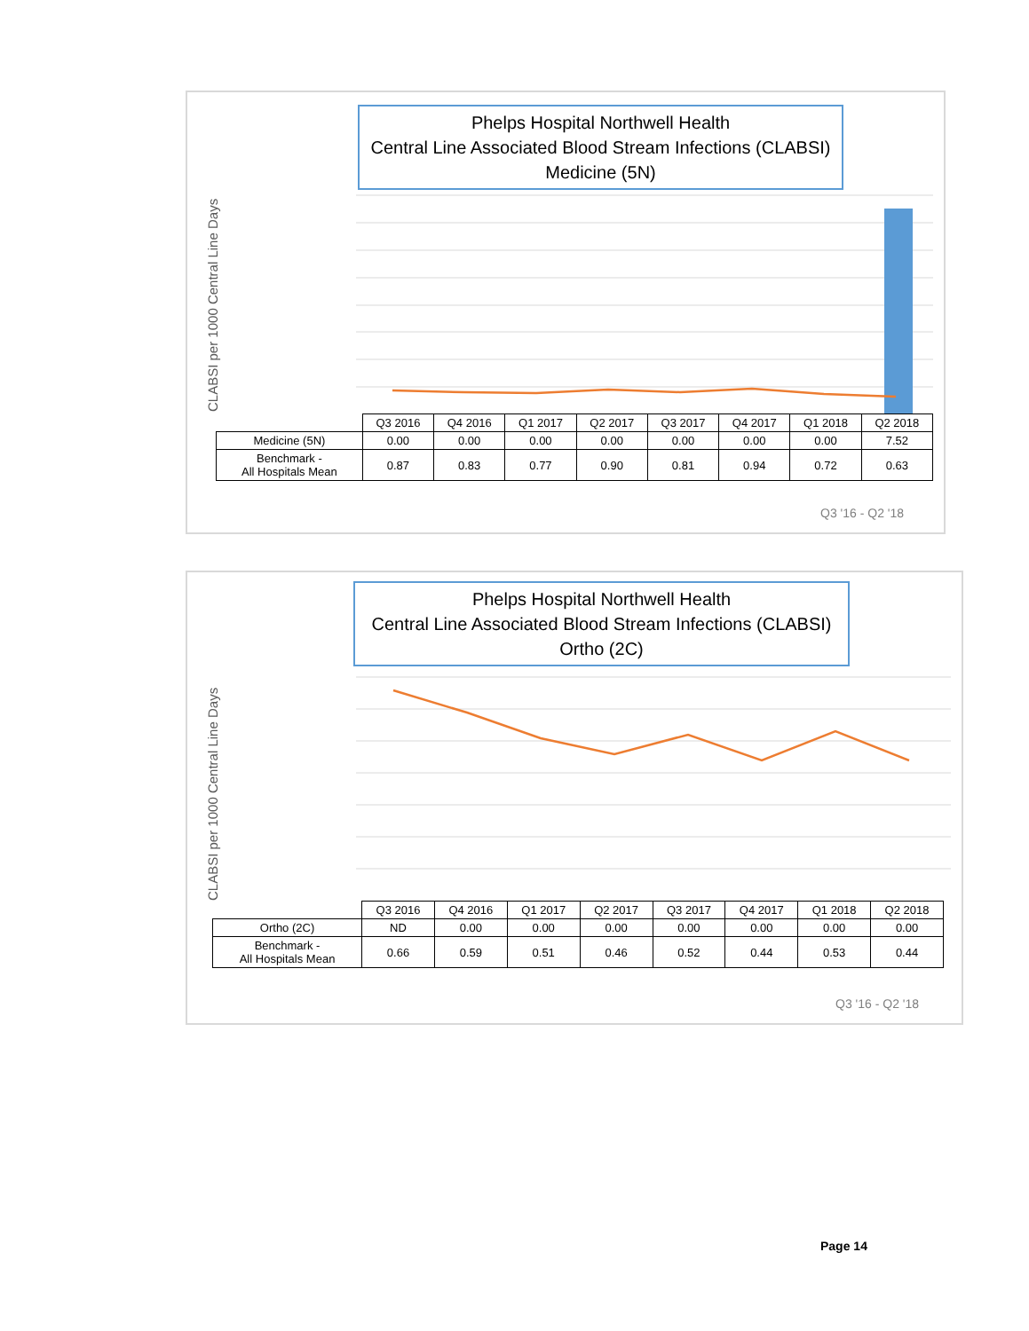Phelps Hospital Northwell Health
Central Line Associated Blood Stream Infections (CLABSI)
Medicine (5N)
CLABSI per 1000 Central Line Days
| | Q3 2016 | Q4 2016 | Q1 2017 | Q2 2017 | Q3 2017 | Q4 2017 | Q1 2018 | Q2 2018 |
| Medicine (5N) | 0.00 | 0.00 | 0.00 | 0.00 | 0.00 | 0.00 | 0.00 | 7.52 |
| Benchmark - All Hospitals Mean | 0.87 | 0.83 | 0.77 | 0.90 | 0.81 | 0.94 | 0.72 | 0.63 |
Q3 '16 - Q2 '18
Phelps Hospital Northwell Health
Central Line Associated Blood Stream Infections (CLABSI)
Ortho (2C)
CLABSI per 1000 Central Line Days
| | Q3 2016 | Q4 2016 | Q1 2017 | Q2 2017 | Q3 2017 | Q4 2017 | Q1 2018 | Q2 2018 |
| Ortho (2C) | ND | 0.00 | 0.00 | 0.00 | 0.00 | 0.00 | 0.00 | 0.00 |
| Benchmark - All Hospitals Mean | 0.66 | 0.59 | 0.51 | 0.46 | 0.52 | 0.44 | 0.53 | 0.44 |
Q3 '16 - Q2 '18
Page 14